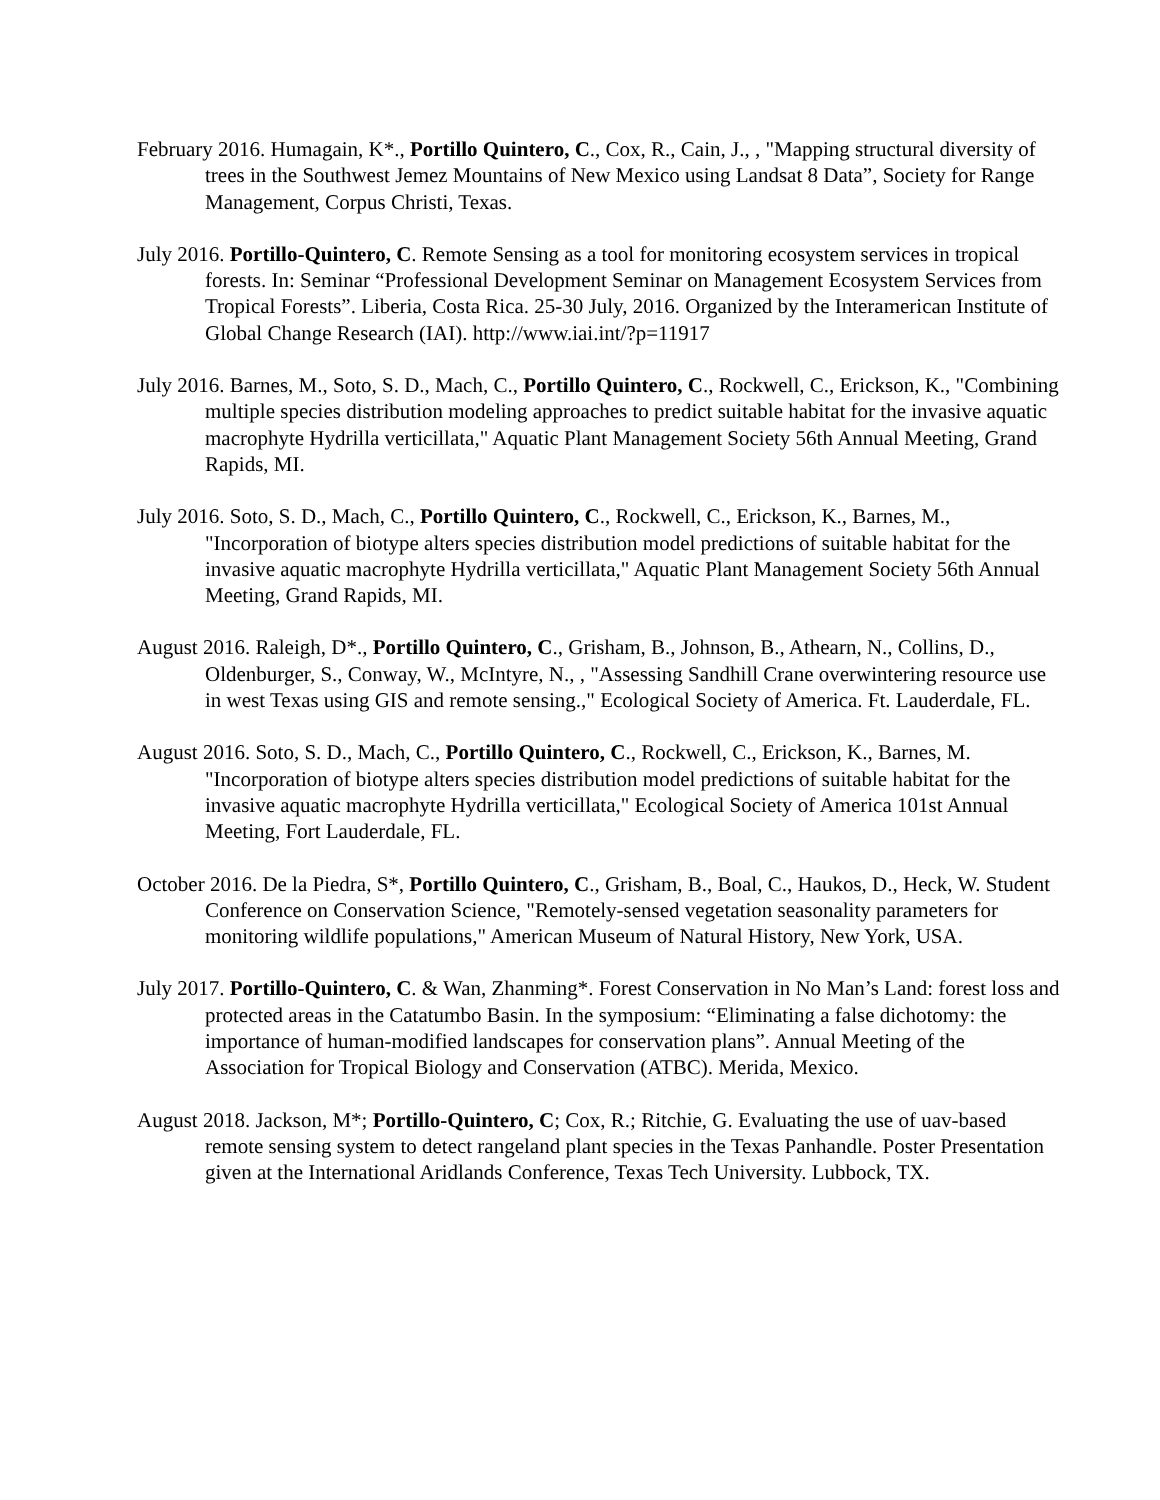February 2016. Humagain, K*., Portillo Quintero, C., Cox, R., Cain, J., , "Mapping structural diversity of trees in the Southwest Jemez Mountains of New Mexico using Landsat 8 Data”, Society for Range Management, Corpus Christi, Texas.
July 2016. Portillo-Quintero, C. Remote Sensing as a tool for monitoring ecosystem services in tropical forests. In: Seminar “Professional Development Seminar on Management Ecosystem Services from Tropical Forests”. Liberia, Costa Rica. 25-30 July, 2016. Organized by the Interamerican Institute of Global Change Research (IAI). http://www.iai.int/?p=11917
July 2016. Barnes, M., Soto, S. D., Mach, C., Portillo Quintero, C., Rockwell, C., Erickson, K., "Combining multiple species distribution modeling approaches to predict suitable habitat for the invasive aquatic macrophyte Hydrilla verticillata," Aquatic Plant Management Society 56th Annual Meeting, Grand Rapids, MI.
July 2016. Soto, S. D., Mach, C., Portillo Quintero, C., Rockwell, C., Erickson, K., Barnes, M., "Incorporation of biotype alters species distribution model predictions of suitable habitat for the invasive aquatic macrophyte Hydrilla verticillata," Aquatic Plant Management Society 56th Annual Meeting, Grand Rapids, MI.
August 2016. Raleigh, D*., Portillo Quintero, C., Grisham, B., Johnson, B., Athearn, N., Collins, D., Oldenburger, S., Conway, W., McIntyre, N., , "Assessing Sandhill Crane overwintering resource use in west Texas using GIS and remote sensing.," Ecological Society of America. Ft. Lauderdale, FL.
August 2016. Soto, S. D., Mach, C., Portillo Quintero, C., Rockwell, C., Erickson, K., Barnes, M. "Incorporation of biotype alters species distribution model predictions of suitable habitat for the invasive aquatic macrophyte Hydrilla verticillata," Ecological Society of America 101st Annual Meeting, Fort Lauderdale, FL.
October 2016. De la Piedra, S*, Portillo Quintero, C., Grisham, B., Boal, C., Haukos, D., Heck, W. Student Conference on Conservation Science, "Remotely-sensed vegetation seasonality parameters for monitoring wildlife populations," American Museum of Natural History, New York, USA.
July 2017. Portillo-Quintero, C. & Wan, Zhanming*. Forest Conservation in No Man’s Land: forest loss and protected areas in the Catatumbo Basin. In the symposium: “Eliminating a false dichotomy: the importance of human-modified landscapes for conservation plans”. Annual Meeting of the Association for Tropical Biology and Conservation (ATBC). Merida, Mexico.
August 2018. Jackson, M*; Portillo-Quintero, C; Cox, R.; Ritchie, G. Evaluating the use of uav-based remote sensing system to detect rangeland plant species in the Texas Panhandle. Poster Presentation given at the International Aridlands Conference, Texas Tech University. Lubbock, TX.